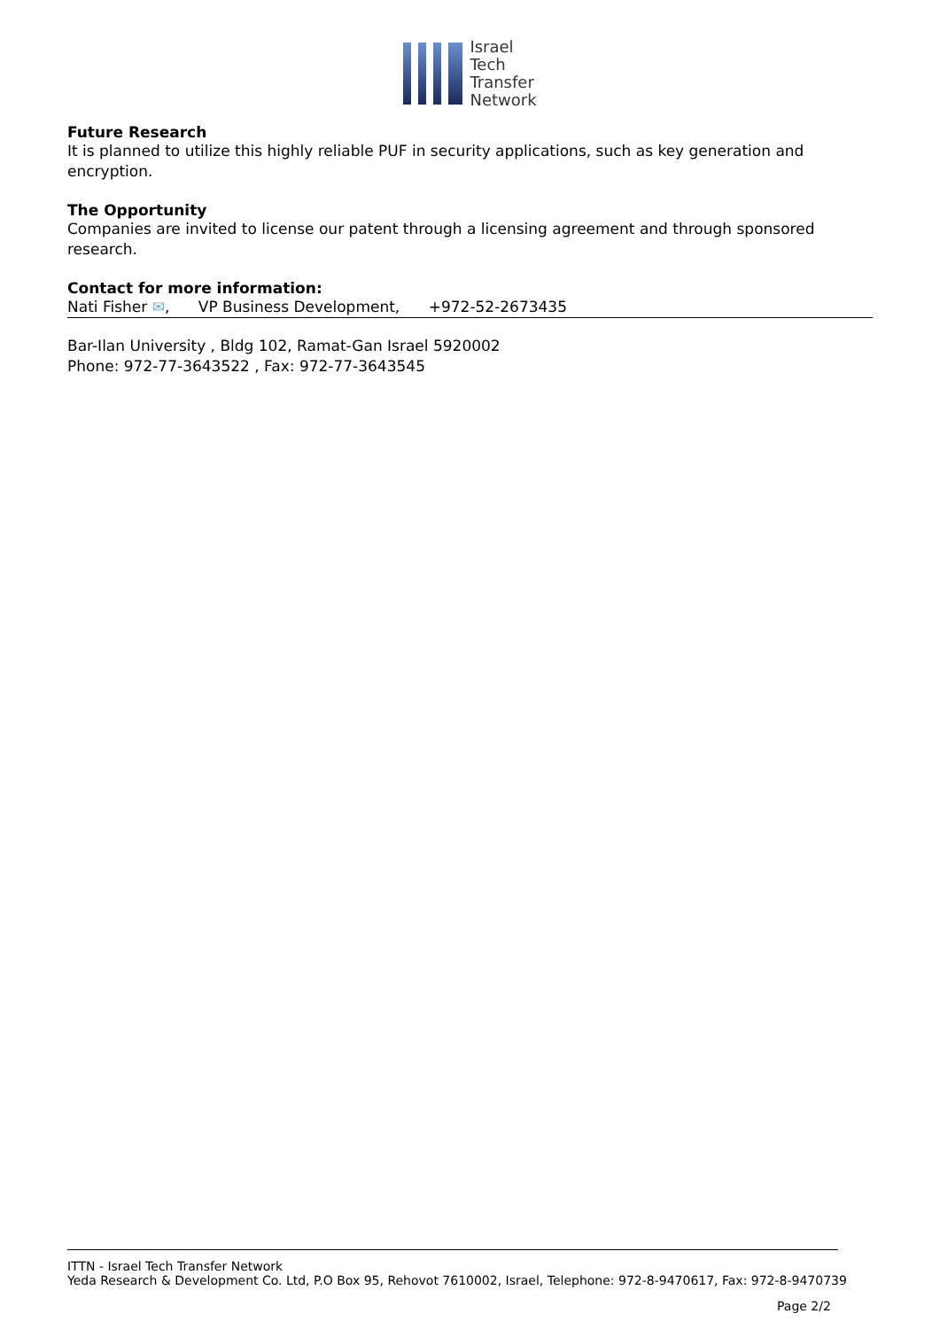Israel
Tech
Transfer
Network
Future Research
It is planned to utilize this highly reliable PUF in security applications, such as key generation and encryption.
The Opportunity
Companies are invited to license our patent through a licensing agreement and through sponsored research.
Contact for more information:
Nati Fisher ✉, VP Business Development, +972-52-2673435
Bar-Ilan University , Bldg 102, Ramat-Gan Israel 5920002
Phone: 972-77-3643522 , Fax: 972-77-3643545
ITTN - Israel Tech Transfer Network
Yeda Research & Development Co. Ltd, P.O Box 95, Rehovot 7610002, Israel, Telephone: 972-8-9470617, Fax: 972-8-9470739
Page 2/2